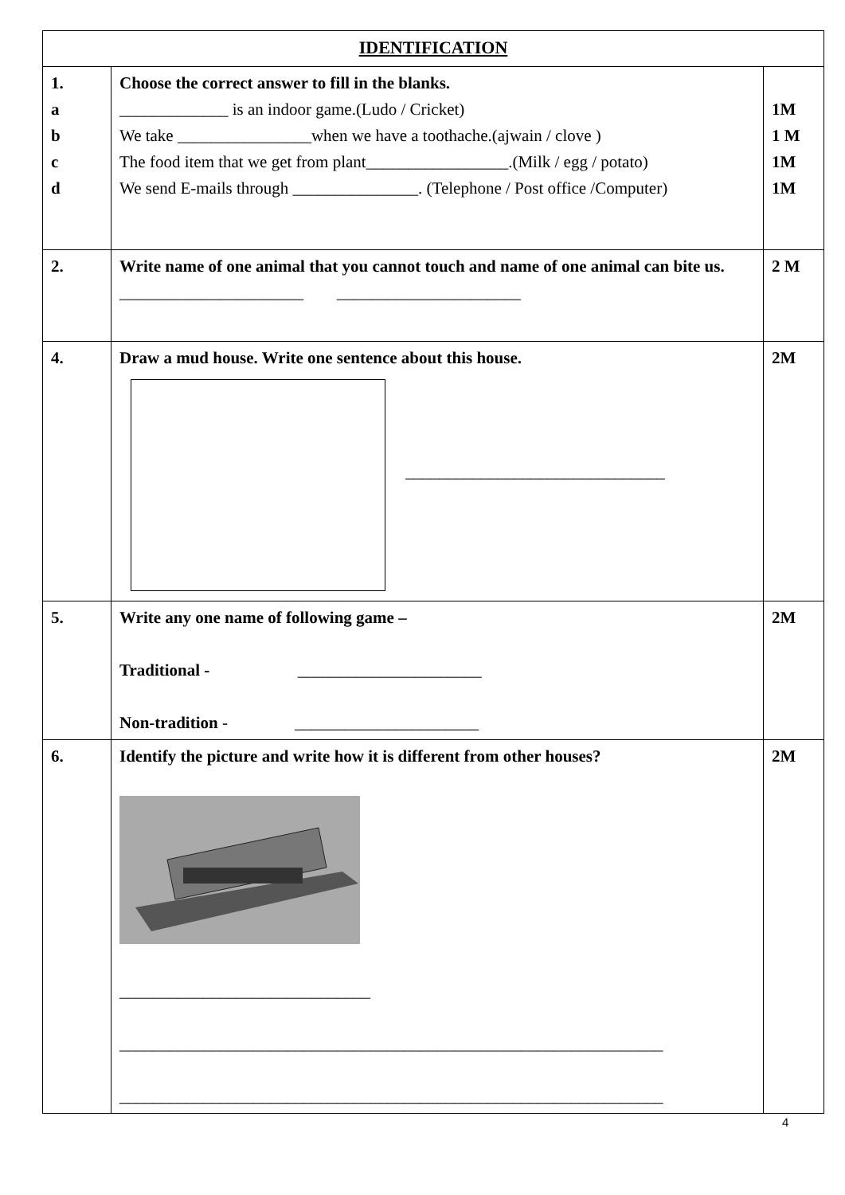| IDENTIFICATION | | |
| --- | --- | --- |
| 1. a b c d | Choose the correct answer to fill in the blanks. _____________ is an indoor game.(Ludo / Cricket) We take ________________when we have a toothache.(ajwain / clove ) The food item that we get from plant_________________.(Milk / egg / potato) We send E-mails through _______________. (Telephone / Post office /Computer) | 1M 1 M 1M 1M |
| 2. | Write name of one animal that you cannot touch and name of one animal can bite us. ______________________ ______________________ | 2 M |
| 4. | Draw a mud house. Write one sentence about this house. _______________________________ | 2M |
| 5. | Write any one name of following game – Traditional - ______________________ Non-tradition - ______________________ | 2M |
| 6. | Identify the picture and write how it is different from other houses? ______________________________ _________________________________________________________________ _________________________________________________________________ | 2M |
4